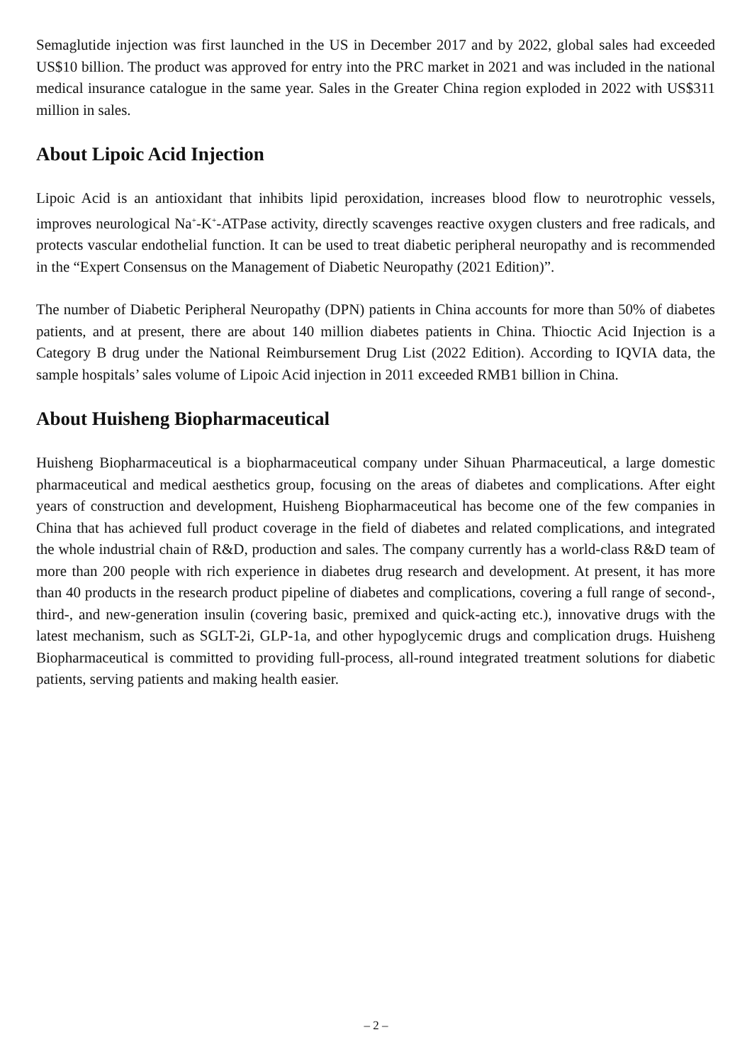Semaglutide injection was first launched in the US in December 2017 and by 2022, global sales had exceeded US$10 billion. The product was approved for entry into the PRC market in 2021 and was included in the national medical insurance catalogue in the same year. Sales in the Greater China region exploded in 2022 with US$311 million in sales.
About Lipoic Acid Injection
Lipoic Acid is an antioxidant that inhibits lipid peroxidation, increases blood flow to neurotrophic vessels, improves neurological Na<sup>+</sup>-K<sup>+</sup>-ATPase activity, directly scavenges reactive oxygen clusters and free radicals, and protects vascular endothelial function. It can be used to treat diabetic peripheral neuropathy and is recommended in the “Expert Consensus on the Management of Diabetic Neuropathy (2021 Edition)”.
The number of Diabetic Peripheral Neuropathy (DPN) patients in China accounts for more than 50% of diabetes patients, and at present, there are about 140 million diabetes patients in China. Thioctic Acid Injection is a Category B drug under the National Reimbursement Drug List (2022 Edition). According to IQVIA data, the sample hospitals’ sales volume of Lipoic Acid injection in 2011 exceeded RMB1 billion in China.
About Huisheng Biopharmaceutical
Huisheng Biopharmaceutical is a biopharmaceutical company under Sihuan Pharmaceutical, a large domestic pharmaceutical and medical aesthetics group, focusing on the areas of diabetes and complications. After eight years of construction and development, Huisheng Biopharmaceutical has become one of the few companies in China that has achieved full product coverage in the field of diabetes and related complications, and integrated the whole industrial chain of R&D, production and sales. The company currently has a world-class R&D team of more than 200 people with rich experience in diabetes drug research and development. At present, it has more than 40 products in the research product pipeline of diabetes and complications, covering a full range of second-, third-, and new-generation insulin (covering basic, premixed and quick-acting etc.), innovative drugs with the latest mechanism, such as SGLT-2i, GLP-1a, and other hypoglycemic drugs and complication drugs. Huisheng Biopharmaceutical is committed to providing full-process, all-round integrated treatment solutions for diabetic patients, serving patients and making health easier.
– 2 –